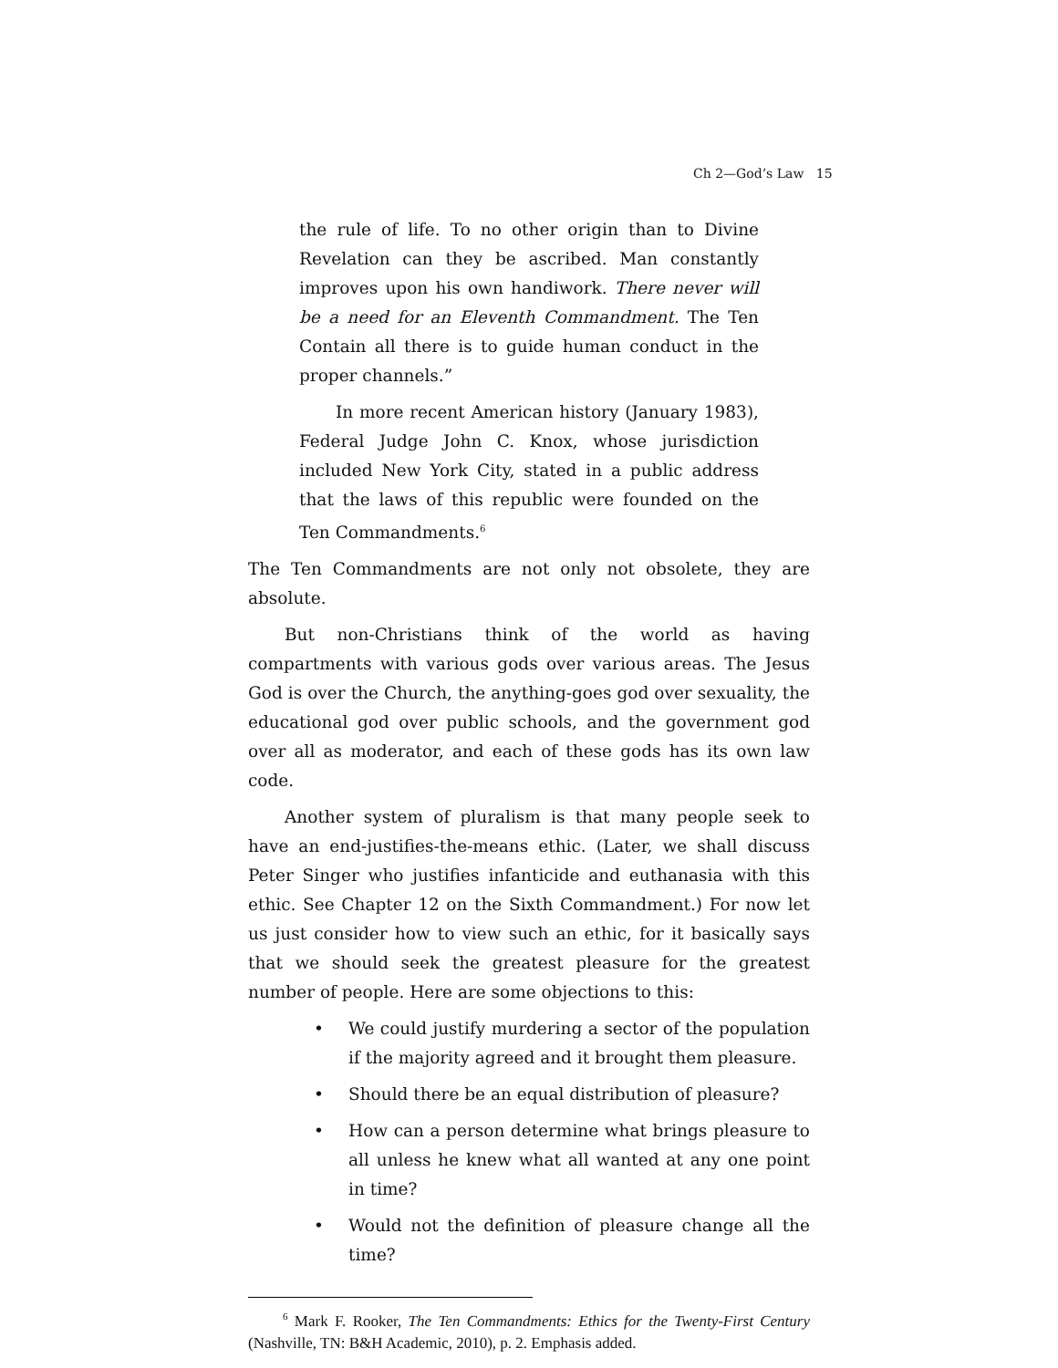Ch 2—God’s Law 15
the rule of life. To no other origin than to Divine Revelation can they be ascribed. Man constantly improves upon his own handiwork. There never will be a need for an Eleventh Commandment. The Ten Contain all there is to guide human conduct in the proper channels.”
In more recent American history (January 1983), Federal Judge John C. Knox, whose jurisdiction included New York City, stated in a public address that the laws of this republic were founded on the Ten Commandments.<sup>6</sup>
The Ten Commandments are not only not obsolete, they are absolute.
But non-Christians think of the world as having compartments with various gods over various areas. The Jesus God is over the Church, the anything-goes god over sexuality, the educational god over public schools, and the government god over all as moderator, and each of these gods has its own law code.
Another system of pluralism is that many people seek to have an end-justifies-the-means ethic. (Later, we shall discuss Peter Singer who justifies infanticide and euthanasia with this ethic. See Chapter 12 on the Sixth Commandment.) For now let us just consider how to view such an ethic, for it basically says that we should seek the greatest pleasure for the greatest number of people. Here are some objections to this:
• We could justify murdering a sector of the population if the majority agreed and it brought them pleasure.
• Should there be an equal distribution of pleasure?
• How can a person determine what brings pleasure to all unless he knew what all wanted at any one point in time?
• Would not the definition of pleasure change all the time?
<sup>6</sup> Mark F. Rooker, The Ten Commandments: Ethics for the Twenty-First Century (Nashville, TN: B&H Academic, 2010), p. 2. Emphasis added.